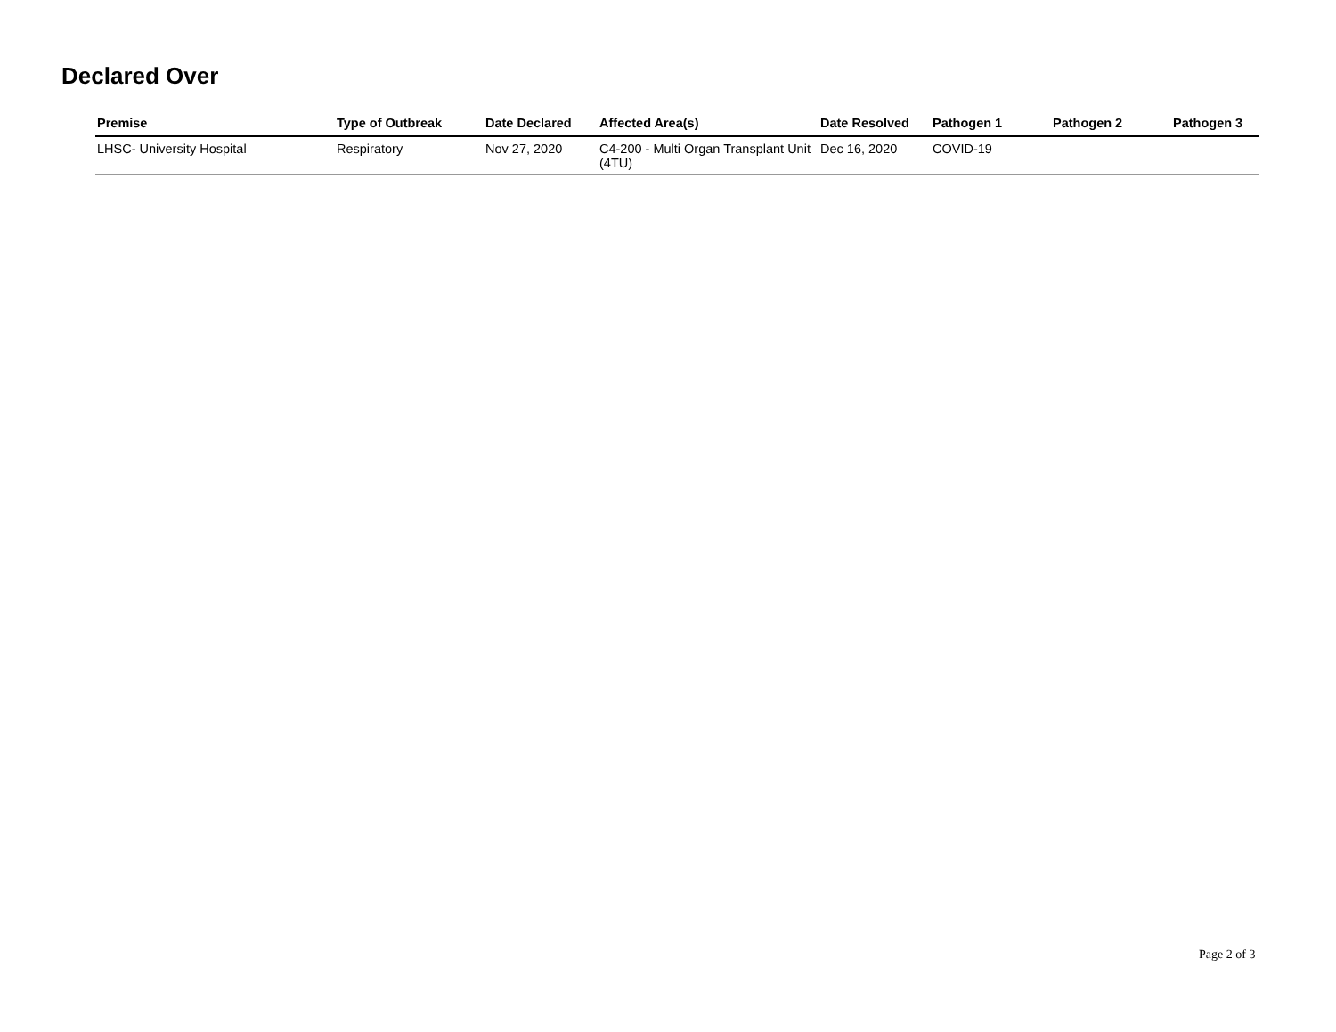Declared Over
| Premise | Type of Outbreak | Date Declared | Affected Area(s) | Date Resolved | Pathogen 1 | Pathogen 2 | Pathogen 3 |
| --- | --- | --- | --- | --- | --- | --- | --- |
| LHSC- University Hospital | Respiratory | Nov 27, 2020 | C4-200 - Multi Organ Transplant Unit (4TU) | Dec 16, 2020 | COVID-19 | | |
Page 2 of 3